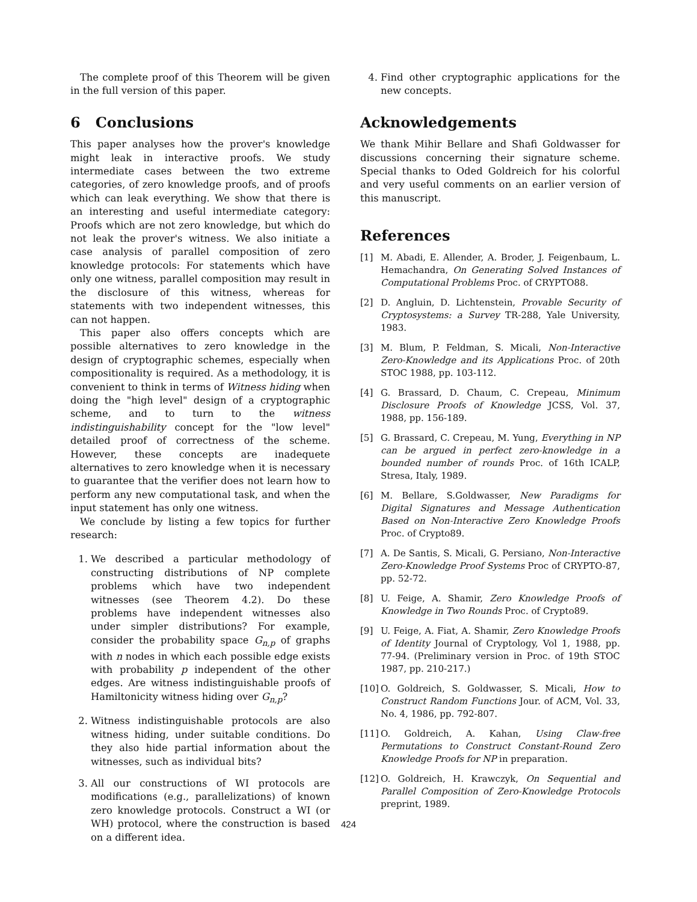The complete proof of this Theorem will be given in the full version of this paper.
6 Conclusions
This paper analyses how the prover's knowledge might leak in interactive proofs. We study intermediate cases between the two extreme categories, of zero knowledge proofs, and of proofs which can leak everything. We show that there is an interesting and useful intermediate category: Proofs which are not zero knowledge, but which do not leak the prover's witness. We also initiate a case analysis of parallel composition of zero knowledge protocols: For statements which have only one witness, parallel composition may result in the disclosure of this witness, whereas for statements with two independent witnesses, this can not happen.
This paper also offers concepts which are possible alternatives to zero knowledge in the design of cryptographic schemes, especially when compositionality is required. As a methodology, it is convenient to think in terms of Witness hiding when doing the "high level" design of a cryptographic scheme, and to turn to the witness indistinguishability concept for the "low level" detailed proof of correctness of the scheme. However, these concepts are inadequete alternatives to zero knowledge when it is necessary to guarantee that the verifier does not learn how to perform any new computational task, and when the input statement has only one witness.
We conclude by listing a few topics for further research:
1. We described a particular methodology of constructing distributions of NP complete problems which have two independent witnesses (see Theorem 4.2). Do these problems have independent witnesses also under simpler distributions? For example, consider the probability space G<sub>n,p</sub> of graphs with n nodes in which each possible edge exists with probability p independent of the other edges. Are witness indistinguishable proofs of Hamiltonicity witness hiding over G<sub>n,p</sub>?
2. Witness indistinguishable protocols are also witness hiding, under suitable conditions. Do they also hide partial information about the witnesses, such as individual bits?
3. All our constructions of WI protocols are modifications (e.g., parallelizations) of known zero knowledge protocols. Construct a WI (or WH) protocol, where the construction is based on a different idea.
4. Find other cryptographic applications for the new concepts.
Acknowledgements
We thank Mihir Bellare and Shafi Goldwasser for discussions concerning their signature scheme. Special thanks to Oded Goldreich for his colorful and very useful comments on an earlier version of this manuscript.
References
[1] M. Abadi, E. Allender, A. Broder, J. Feigenbaum, L. Hemachandra, On Generating Solved Instances of Computational Problems Proc. of CRYPTO88.
[2] D. Angluin, D. Lichtenstein, Provable Security of Cryptosystems: a Survey TR-288, Yale University, 1983.
[3] M. Blum, P. Feldman, S. Micali, Non-Interactive Zero-Knowledge and its Applications Proc. of 20th STOC 1988, pp. 103-112.
[4] G. Brassard, D. Chaum, C. Crepeau, Minimum Disclosure Proofs of Knowledge JCSS, Vol. 37, 1988, pp. 156-189.
[5] G. Brassard, C. Crepeau, M. Yung, Everything in NP can be argued in perfect zero-knowledge in a bounded number of rounds Proc. of 16th ICALP, Stresa, Italy, 1989.
[6] M. Bellare, S.Goldwasser, New Paradigms for Digital Signatures and Message Authentication Based on Non-Interactive Zero Knowledge Proofs Proc. of Crypto89.
[7] A. De Santis, S. Micali, G. Persiano, Non-Interactive Zero-Knowledge Proof Systems Proc of CRYPTO-87, pp. 52-72.
[8] U. Feige, A. Shamir, Zero Knowledge Proofs of Knowledge in Two Rounds Proc. of Crypto89.
[9] U. Feige, A. Fiat, A. Shamir, Zero Knowledge Proofs of Identity Journal of Cryptology, Vol 1, 1988, pp. 77-94. (Preliminary version in Proc. of 19th STOC 1987, pp. 210-217.)
[10] O. Goldreich, S. Goldwasser, S. Micali, How to Construct Random Functions Jour. of ACM, Vol. 33, No. 4, 1986, pp. 792-807.
[11] O. Goldreich, A. Kahan, Using Claw-free Permutations to Construct Constant-Round Zero Knowledge Proofs for NP in preparation.
[12] O. Goldreich, H. Krawczyk, On Sequential and Parallel Composition of Zero-Knowledge Protocols preprint, 1989.
424